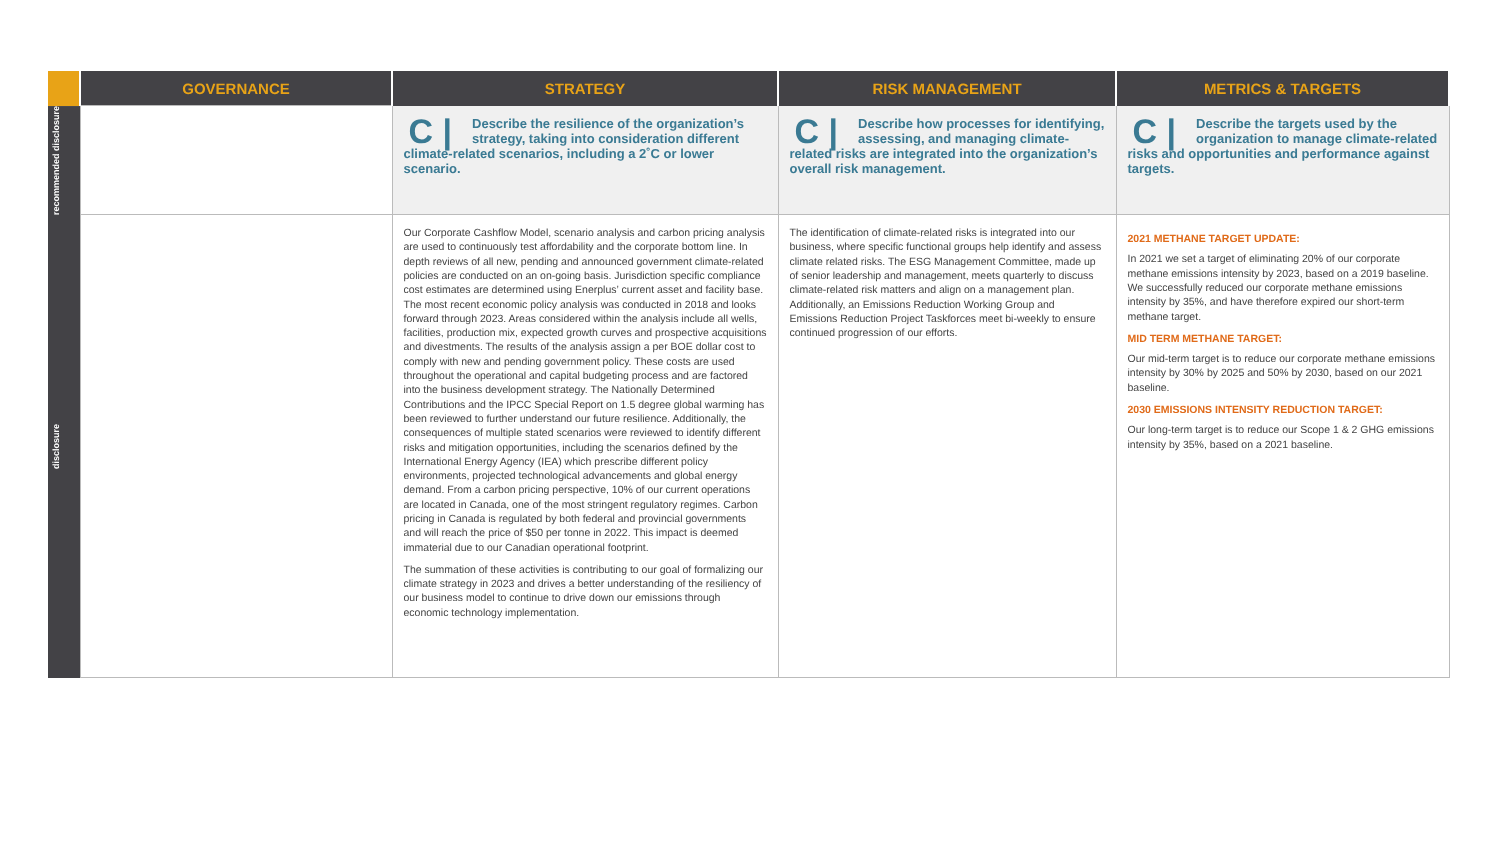| | GOVERNANCE | STRATEGY | RISK MANAGEMENT | METRICS & TARGETS |
| --- | --- | --- | --- | --- |
| recommended disclosure | | C / Describe the resilience of the organization’s strategy, taking into consideration different climate-related scenarios, including a 2˚C or lower scenario. | C / Describe how processes for identifying, assessing, and managing climate-related risks are integrated into the organization’s overall risk management. | C / Describe the targets used by the organization to manage climate-related risks and opportunities and performance against targets. |
| disclosure | | Our Corporate Cashflow Model, scenario analysis and carbon pricing analysis are used to continuously test affordability and the corporate bottom line. In depth reviews of all new, pending and announced government climate-related policies are conducted on an on-going basis. Jurisdiction specific compliance cost estimates are determined using Enerplus’ current asset and facility base. The most recent economic policy analysis was conducted in 2018 and looks forward through 2023. Areas considered within the analysis include all wells, facilities, production mix, expected growth curves and prospective acquisitions and divestments. The results of the analysis assign a per BOE dollar cost to comply with new and pending government policy. These costs are used throughout the operational and capital budgeting process and are factored into the business development strategy. The Nationally Determined Contributions and the IPCC Special Report on 1.5 degree global warming has been reviewed to further understand our future resilience. Additionally, the consequences of multiple stated scenarios were reviewed to identify different risks and mitigation opportunities, including the scenarios defined by the International Energy Agency (IEA) which prescribe different policy environments, projected technological advancements and global energy demand. From a carbon pricing perspective, 10% of our current operations are located in Canada, one of the most stringent regulatory regimes. Carbon pricing in Canada is regulated by both federal and provincial governments and will reach the price of $50 per tonne in 2022. This impact is deemed immaterial due to our Canadian operational footprint. The summation of these activities is contributing to our goal of formalizing our climate strategy in 2023 and drives a better understanding of the resiliency of our business model to continue to drive down our emissions through economic technology implementation. | The identification of climate-related risks is integrated into our business, where specific functional groups help identify and assess climate related risks. The ESG Management Committee, made up of senior leadership and management, meets quarterly to discuss climate-related risk matters and align on a management plan. Additionally, an Emissions Reduction Working Group and Emissions Reduction Project Taskforces meet bi-weekly to ensure continued progression of our efforts. | 2021 METHANE TARGET UPDATE: In 2021 we set a target of eliminating 20% of our corporate methane emissions intensity by 2023, based on a 2019 baseline. We successfully reduced our corporate methane emissions intensity by 35%, and have therefore expired our short-term methane target. MID TERM METHANE TARGET: Our mid-term target is to reduce our corporate methane emissions intensity by 30% by 2025 and 50% by 2030, based on our 2021 baseline. 2030 EMISSIONS INTENSITY REDUCTION TARGET: Our long-term target is to reduce our Scope 1 & 2 GHG emissions intensity by 35%, based on a 2021 baseline. |